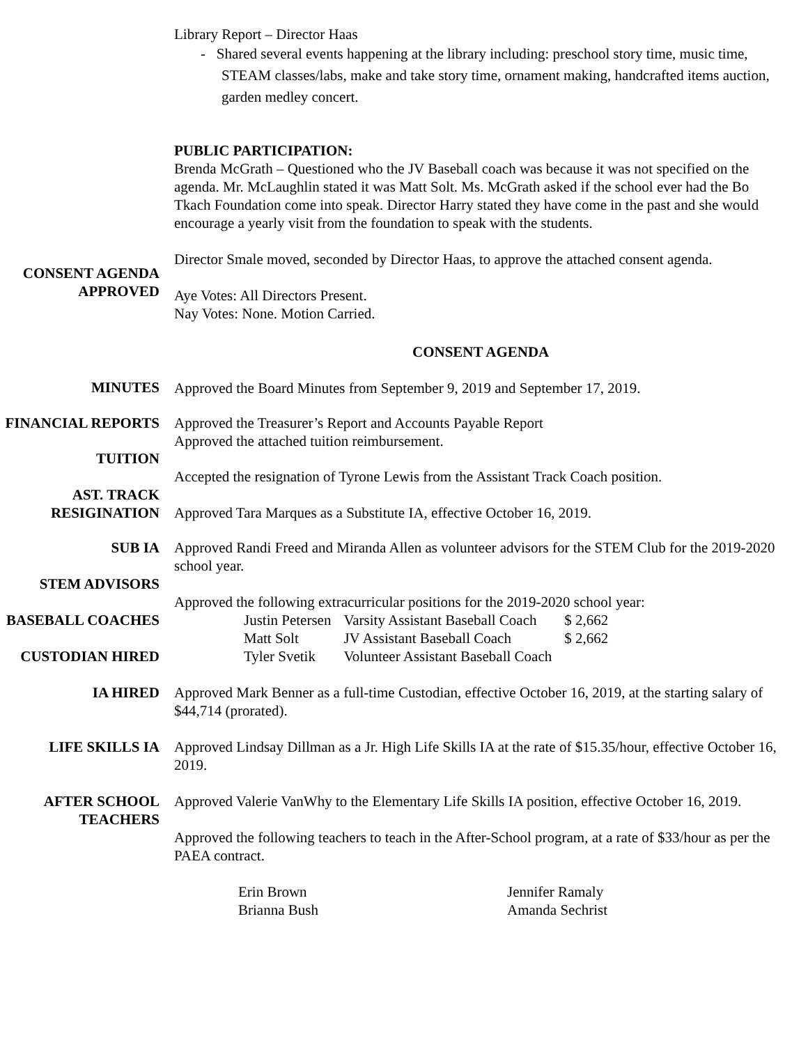Library Report – Director Haas
- Shared several events happening at the library including: preschool story time, music time, STEAM classes/labs, make and take story time, ornament making, handcrafted items auction, garden medley concert.
PUBLIC PARTICIPATION:
Brenda McGrath – Questioned who the JV Baseball coach was because it was not specified on the agenda. Mr. McLaughlin stated it was Matt Solt. Ms. McGrath asked if the school ever had the Bo Tkach Foundation come into speak. Director Harry stated they have come in the past and she would encourage a yearly visit from the foundation to speak with the students.
CONSENT AGENDA APPROVED
Director Smale moved, seconded by Director Haas, to approve the attached consent agenda.
Aye Votes: All Directors Present.
Nay Votes: None. Motion Carried.
CONSENT AGENDA
MINUTES
Approved the Board Minutes from September 9, 2019 and September 17, 2019.
FINANCIAL REPORTS Approved the Treasurer’s Report and Accounts Payable Report
TUITION
Approved the attached tuition reimbursement.
AST. TRACK RESIGINATION
Accepted the resignation of Tyrone Lewis from the Assistant Track Coach position.
Approved Tara Marques as a Substitute IA, effective October 16, 2019.
SUB IA
STEM ADVISORS
Approved Randi Freed and Miranda Allen as volunteer advisors for the STEM Club for the 2019-2020 school year.
BASEBALL COACHES
CUSTODIAN HIRED
IA HIRED
LIFE SKILLS IA
AFTER SCHOOL TEACHERS
Approved the following extracurricular positions for the 2019-2020 school year:
| Justin Petersen | Varsity Assistant Baseball Coach | $ 2,662 |
| Matt Solt | JV Assistant Baseball Coach | $ 2,662 |
| Tyler Svetik | Volunteer Assistant Baseball Coach | |
Approved Mark Benner as a full-time Custodian, effective October 16, 2019, at the starting salary of $44,714 (prorated).
Approved Lindsay Dillman as a Jr. High Life Skills IA at the rate of $15.35/hour, effective October 16, 2019.
Approved Valerie VanWhy to the Elementary Life Skills IA position, effective October 16, 2019.
Approved the following teachers to teach in the After-School program, at a rate of $33/hour as per the PAEA contract.
| Erin Brown | Jennifer Ramaly |
| Brianna Bush | Amanda Sechrist |